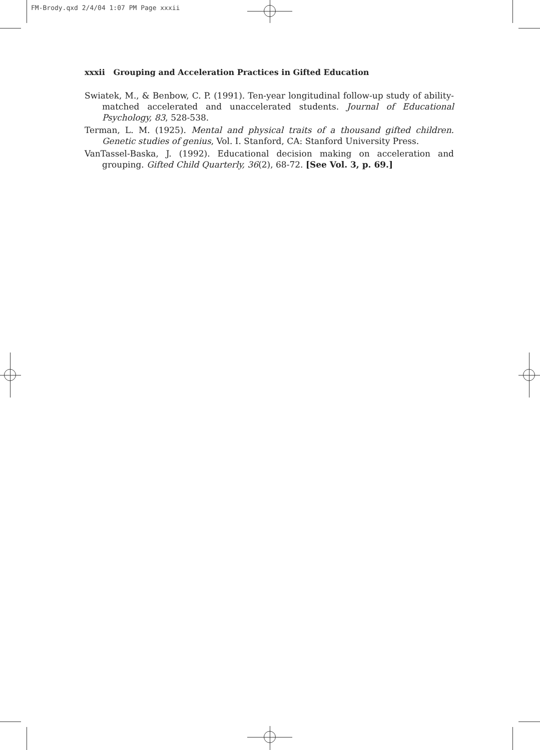FM-Brody.qxd 2/4/04 1:07 PM Page xxxii
xxxii Grouping and Acceleration Practices in Gifted Education
Swiatek, M., & Benbow, C. P. (1991). Ten-year longitudinal follow-up study of ability-matched accelerated and unaccelerated students. Journal of Educational Psychology, 83, 528-538.
Terman, L. M. (1925). Mental and physical traits of a thousand gifted children. Genetic studies of genius, Vol. I. Stanford, CA: Stanford University Press.
VanTassel-Baska, J. (1992). Educational decision making on acceleration and grouping. Gifted Child Quarterly, 36(2), 68-72. [See Vol. 3, p. 69.]